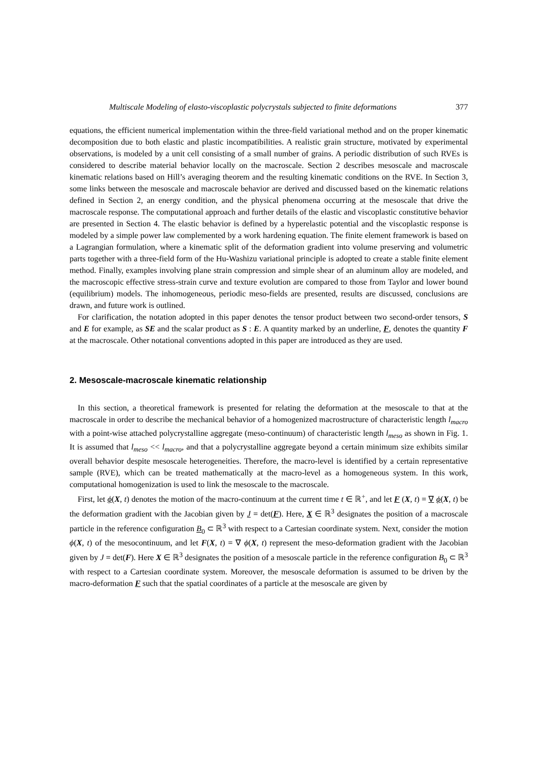Multiscale Modeling of elasto-viscoplastic polycrystals subjected to finite deformations 377
equations, the efficient numerical implementation within the three-field variational method and on the proper kinematic decomposition due to both elastic and plastic incompatibilities. A realistic grain structure, motivated by experimental observations, is modeled by a unit cell consisting of a small number of grains. A periodic distribution of such RVEs is considered to describe material behavior locally on the macroscale. Section 2 describes mesoscale and macroscale kinematic relations based on Hill’s averaging theorem and the resulting kinematic conditions on the RVE. In Section 3, some links between the mesoscale and macroscale behavior are derived and discussed based on the kinematic relations defined in Section 2, an energy condition, and the physical phenomena occurring at the mesoscale that drive the macroscale response. The computational approach and further details of the elastic and viscoplastic constitutive behavior are presented in Section 4. The elastic behavior is defined by a hyperelastic potential and the viscoplastic response is modeled by a simple power law complemented by a work hardening equation. The finite element framework is based on a Lagrangian formulation, where a kinematic split of the deformation gradient into volume preserving and volumetric parts together with a three-field form of the Hu-Washizu variational principle is adopted to create a stable finite element method. Finally, examples involving plane strain compression and simple shear of an aluminum alloy are modeled, and the macroscopic effective stress-strain curve and texture evolution are compared to those from Taylor and lower bound (equilibrium) models. The inhomogeneous, periodic meso-fields are presented, results are discussed, conclusions are drawn, and future work is outlined.
For clarification, the notation adopted in this paper denotes the tensor product between two second-order tensors, S and E for example, as SE and the scalar product as S : E. A quantity marked by an underline, F, denotes the quantity F at the macroscale. Other notational conventions adopted in this paper are introduced as they are used.
2. Mesoscale-macroscale kinematic relationship
In this section, a theoretical framework is presented for relating the deformation at the mesoscale to that at the macroscale in order to describe the mechanical behavior of a homogenized macrostructure of characteristic length l<sub>macro</sub> with a point-wise attached polycrystalline aggregate (meso-continuum) of characteristic length l<sub>meso</sub> as shown in Fig. 1. It is assumed that l<sub>meso</sub> << l<sub>macro</sub>, and that a polycrystalline aggregate beyond a certain minimum size exhibits similar overall behavior despite mesoscale heterogeneities. Therefore, the macro-level is identified by a certain representative sample (RVE), which can be treated mathematically at the macro-level as a homogeneous system. In this work, computational homogenization is used to link the mesoscale to the macroscale.
First, let ϕ(X, t) denotes the motion of the macro-continuum at the current time t ∈ ℝ<sup>+</sup>, and let F (X, t) = ∇ ϕ(X, t) be the deformation gradient with the Jacobian given by J = det(F). Here, X ∈ ℝ<sup>3</sup> designates the position of a macroscale particle in the reference configuration B<sub>0</sub> ⊂ ℝ<sup>3</sup> with respect to a Cartesian coordinate system. Next, consider the motion ϕ(X, t) of the mesocontinuum, and let F(X, t) = ∇ ϕ(X, t) represent the meso-deformation gradient with the Jacobian given by J = det(F). Here X ∈ ℝ<sup>3</sup> designates the position of a mesoscale particle in the reference configuration B<sub>0</sub> ⊂ ℝ<sup>3</sup> with respect to a Cartesian coordinate system. Moreover, the mesoscale deformation is assumed to be driven by the macro-deformation F such that the spatial coordinates of a particle at the mesoscale are given by